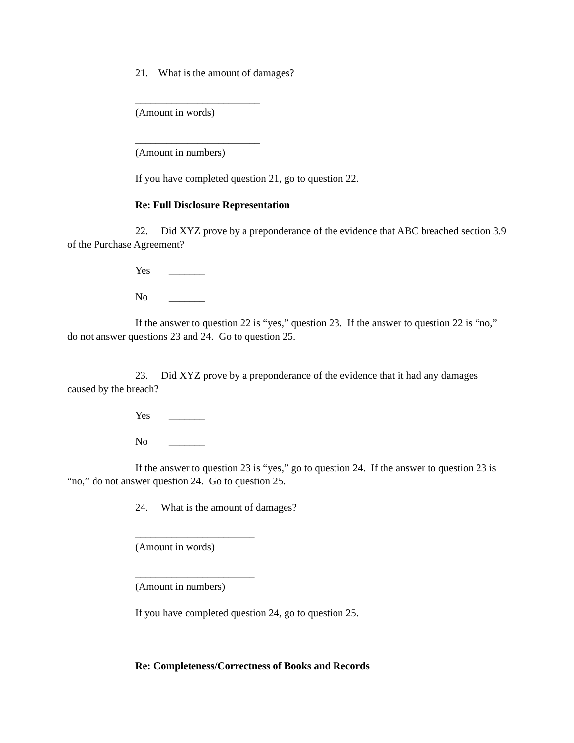21. What is the amount of damages?
________________________
(Amount in words)
________________________
(Amount in numbers)
If you have completed question 21, go to question 22.
Re: Full Disclosure Representation
22. Did XYZ prove by a preponderance of the evidence that ABC breached section 3.9 of the Purchase Agreement?
Yes _______
No _______
If the answer to question 22 is “yes,” question 23. If the answer to question 22 is “no,” do not answer questions 23 and 24. Go to question 25.
23. Did XYZ prove by a preponderance of the evidence that it had any damages caused by the breach?
Yes _______
No _______
If the answer to question 23 is “yes,” go to question 24. If the answer to question 23 is “no,” do not answer question 24. Go to question 25.
24. What is the amount of damages?
_______________________
(Amount in words)
_______________________
(Amount in numbers)
If you have completed question 24, go to question 25.
Re: Completeness/Correctness of Books and Records